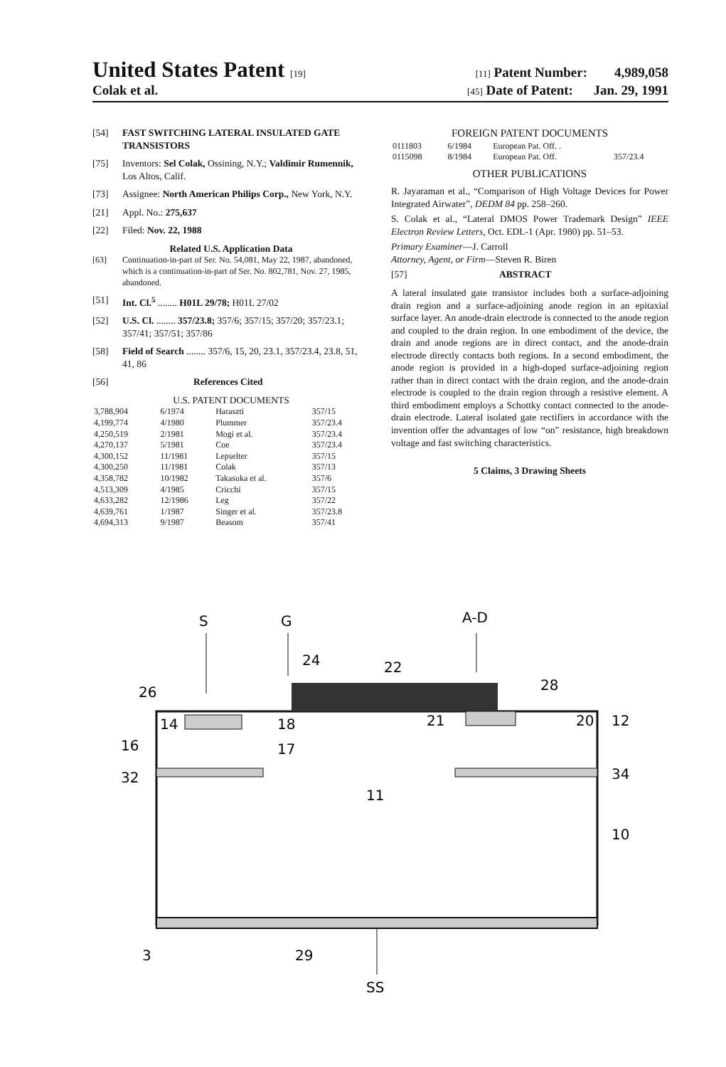United States Patent [19] [11] Patent Number: 4,989,058
Colak et al. [45] Date of Patent: Jan. 29, 1991
[54] FAST SWITCHING LATERAL INSULATED GATE TRANSISTORS
[75] Inventors: Sel Colak, Ossining, N.Y.; Valdimir Rumennik, Los Altos, Calif.
[73] Assignee: North American Philips Corp., New York, N.Y.
[21] Appl. No.: 275,637
[22] Filed: Nov. 22, 1988
Related U.S. Application Data
[63] Continuation-in-part of Ser. No. 54,081, May 22, 1987, abandoned, which is a continuation-in-part of Ser. No. 802,781, Nov. 27, 1985, abandoned.
[51] Int. Cl.<sup>5</sup> ........ H01L 29/78; H01L 27/02
[52] U.S. Cl. ........ 357/23.8; 357/6; 357/15; 357/20; 357/23.1; 357/41; 357/51; 357/86
[58] Field of Search ........ 357/6, 15, 20, 23.1, 357/23.4, 23.8, 51, 41, 86
[56] References Cited
U.S. PATENT DOCUMENTS
| 3,788,904 | 6/1974 | Haraszti | 357/15 |
| 4,199,774 | 4/1980 | Plummer | 357/23.4 |
| 4,250,519 | 2/1981 | Mogi et al. | 357/23.4 |
| 4,270,137 | 5/1981 | Coe | 357/23.4 |
| 4,300,152 | 11/1981 | Lepselter | 357/15 |
| 4,300,250 | 11/1981 | Colak | 357/13 |
| 4,358,782 | 10/1982 | Takasuka et al. | 357/6 |
| 4,513,309 | 4/1985 | Cricchi | 357/15 |
| 4,633,282 | 12/1986 | Leg | 357/22 |
| 4,639,761 | 1/1987 | Singer et al. | 357/23.8 |
| 4,694,313 | 9/1987 | Beasom | 357/41 |
FOREIGN PATENT DOCUMENTS
| 0111803 | 6/1984 | European Pat. Off. . | |
| 0115098 | 8/1984 | European Pat. Off. | 357/23.4 |
OTHER PUBLICATIONS
R. Jayaraman et al., “Comparison of High Voltage Devices for Power Integrated Airwater”, DEDM 84 pp. 258–260.
S. Colak et al., “Lateral DMOS Power Trademark Design” IEEE Electron Review Letters, Oct. EDL-1 (Apr. 1980) pp. 51–53.
Primary Examiner—J. Carroll
Attorney, Agent, or Firm—Steven R. Biren
[57] ABSTRACT
A lateral insulated gate transistor includes both a surface-adjoining drain region and a surface-adjoining anode region in an epitaxial surface layer. An anode-drain electrode is connected to the anode region and coupled to the drain region. In one embodiment of the device, the drain and anode regions are in direct contact, and the anode-drain electrode directly contacts both regions. In a second embodiment, the anode region is provided in a high-doped surface-adjoining region rather than in direct contact with the drain region, and the anode-drain electrode is coupled to the drain region through a resistive element. A third embodiment employs a Schottky contact connected to the anode-drain electrode. Lateral isolated gate rectifiers in accordance with the invention offer the advantages of low “on” resistance, high breakdown voltage and fast switching characteristics.
5 Claims, 3 Drawing Sheets
S
G
A-D
SS
24
22
26
28
14
18
21
20
12
16
17
32
34
11
10
3
29